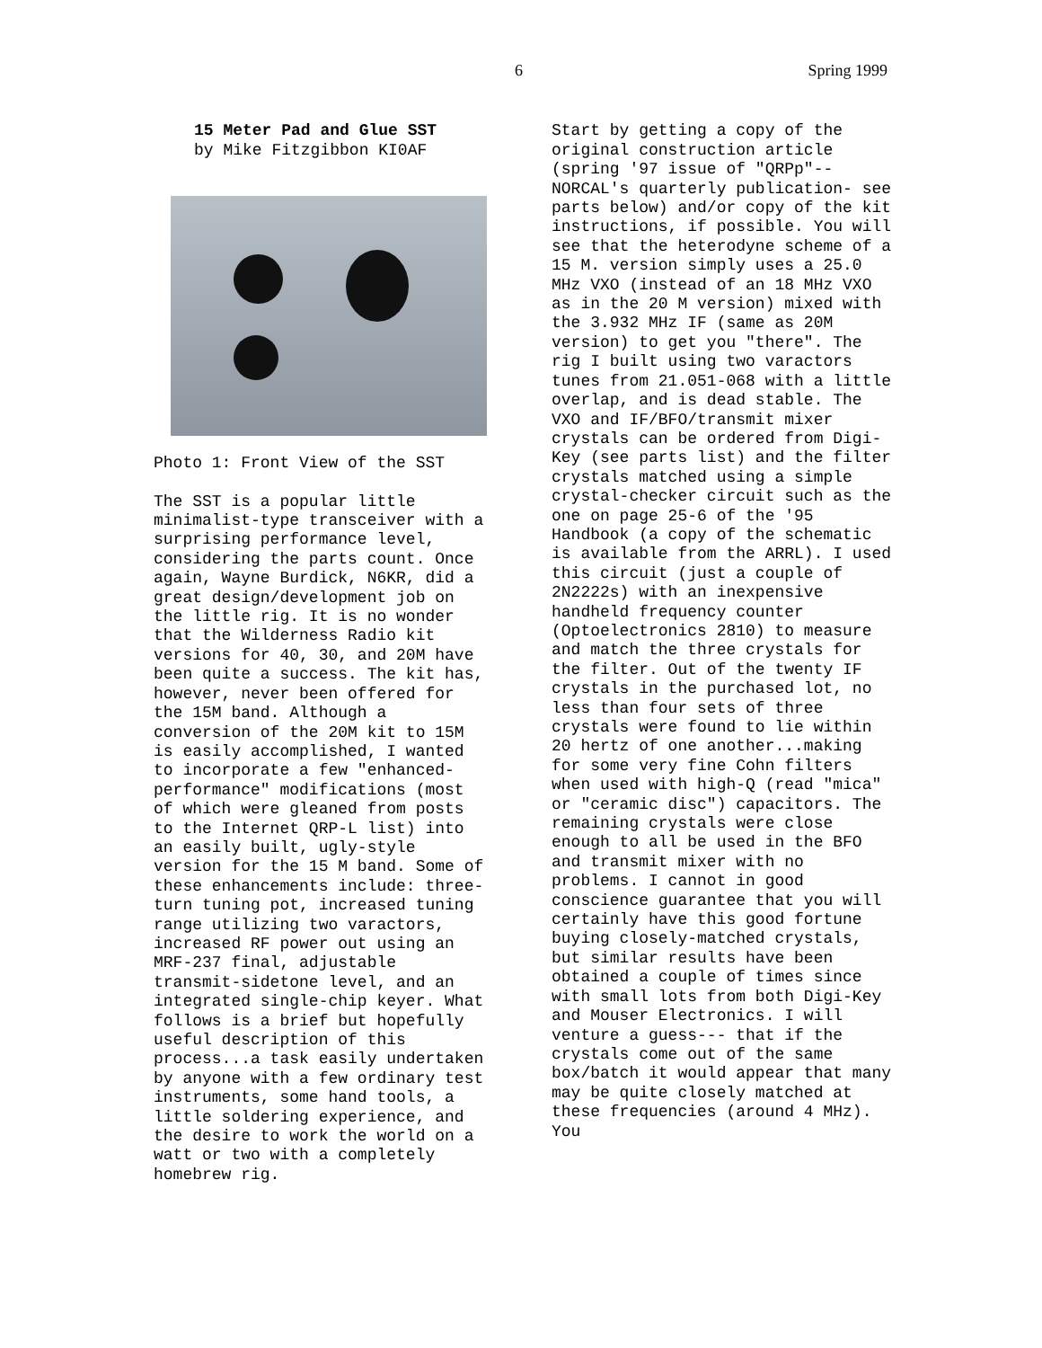6 Spring 1999
15 Meter Pad and Glue SST by Mike Fitzgibbon KI0AF
Photo 1: Front View of the SST
The SST is a popular little minimalist-type transceiver with a surprising performance level, considering the parts count. Once again, Wayne Burdick, N6KR, did a great design/development job on the little rig. It is no wonder that the Wilderness Radio kit versions for 40, 30, and 20M have been quite a success. The kit has, however, never been offered for the 15M band. Although a conversion of the 20M kit to 15M is easily accomplished, I wanted to incorporate a few "enhanced-performance" modifications (most of which were gleaned from posts to the Internet QRP-L list) into an easily built, ugly-style version for the 15 M band. Some of these enhancements include: three-turn tuning pot, increased tuning range utilizing two varactors, increased RF power out using an MRF-237 final, adjustable transmit-sidetone level, and an integrated single-chip keyer. What follows is a brief but hopefully useful description of this process...a task easily undertaken by anyone with a few ordinary test instruments, some hand tools, a little soldering experience, and the desire to work the world on a watt or two with a completely homebrew rig.
Start by getting a copy of the original construction article (spring '97 issue of "QRPp"--NORCAL's quarterly publication- see parts below) and/or copy of the kit instructions, if possible. You will see that the heterodyne scheme of a 15 M. version simply uses a 25.0 MHz VXO (instead of an 18 MHz VXO as in the 20 M version) mixed with the 3.932 MHz IF (same as 20M version) to get you "there". The rig I built using two varactors tunes from 21.051-068 with a little overlap, and is dead stable. The VXO and IF/BFO/transmit mixer crystals can be ordered from Digi-Key (see parts list) and the filter crystals matched using a simple crystal-checker circuit such as the one on page 25-6 of the '95 Handbook (a copy of the schematic is available from the ARRL). I used this circuit (just a couple of 2N2222s) with an inexpensive handheld frequency counter (Optoelectronics 2810) to measure and match the three crystals for the filter. Out of the twenty IF crystals in the purchased lot, no less than four sets of three crystals were found to lie within 20 hertz of one another...making for some very fine Cohn filters when used with high-Q (read "mica" or "ceramic disc") capacitors. The remaining crystals were close enough to all be used in the BFO and transmit mixer with no problems. I cannot in good conscience guarantee that you will certainly have this good fortune buying closely-matched crystals, but similar results have been obtained a couple of times since with small lots from both Digi-Key and Mouser Electronics. I will venture a guess--- that if the crystals come out of the same box/batch it would appear that many may be quite closely matched at these frequencies (around 4 MHz). You